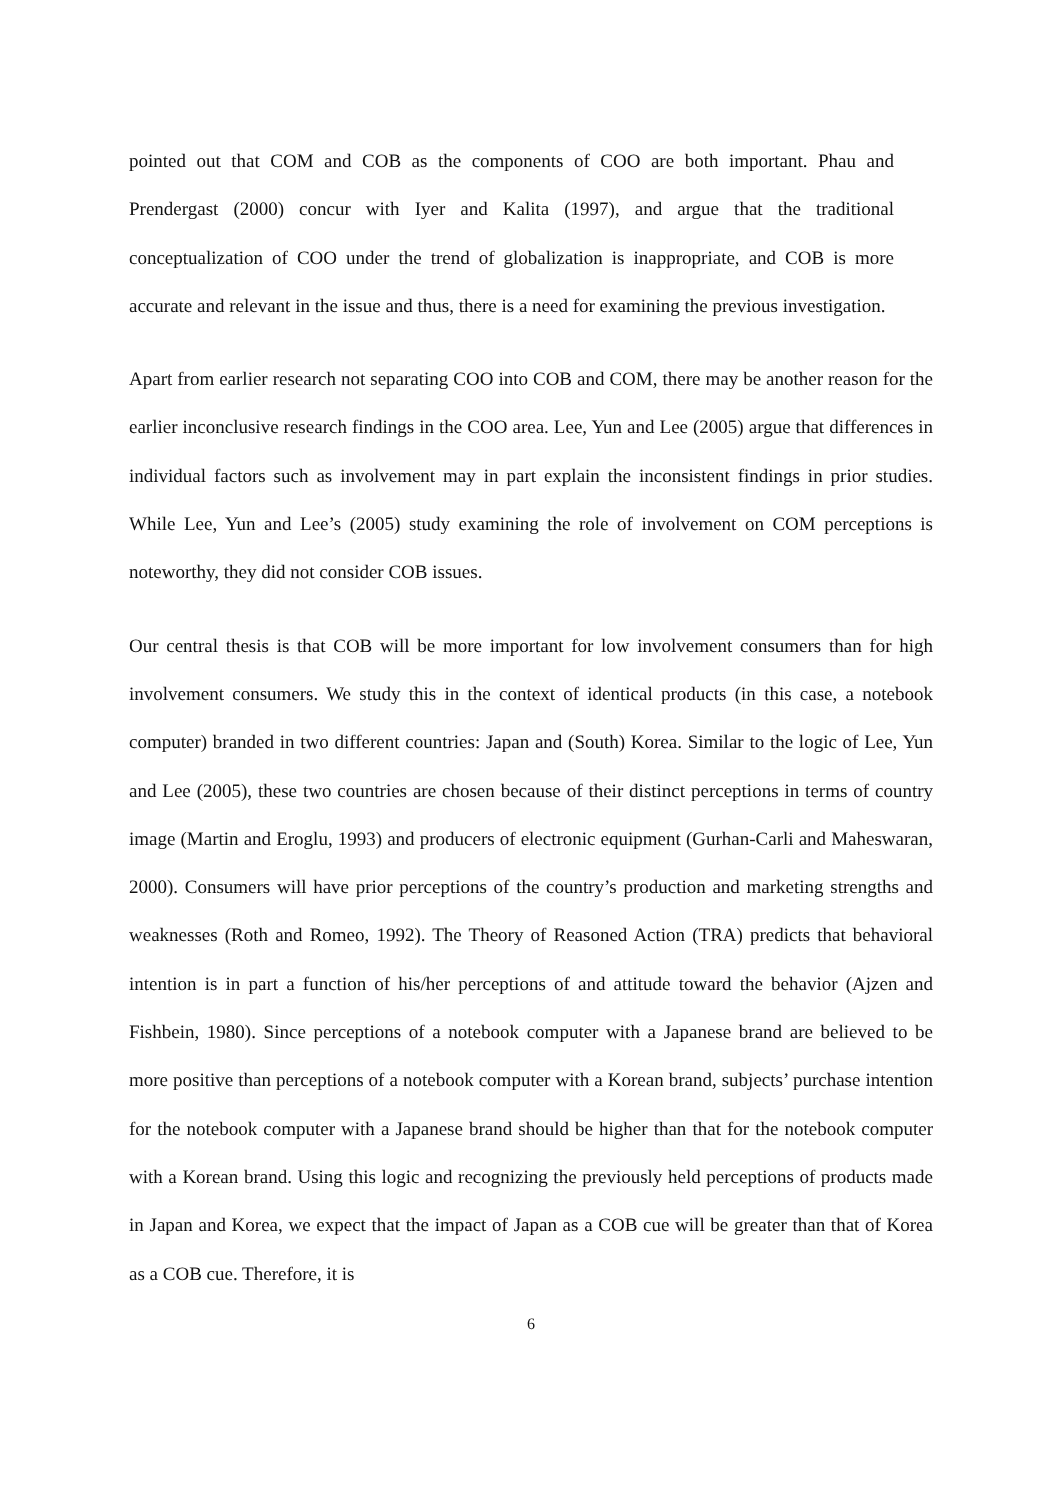pointed out that COM and COB as the components of COO are both important. Phau and Prendergast (2000) concur with Iyer and Kalita (1997), and argue that the traditional conceptualization of COO under the trend of globalization is inappropriate, and COB is more accurate and relevant in the issue and thus, there is a need for examining the previous investigation.
Apart from earlier research not separating COO into COB and COM, there may be another reason for the earlier inconclusive research findings in the COO area. Lee, Yun and Lee (2005) argue that differences in individual factors such as involvement may in part explain the inconsistent findings in prior studies. While Lee, Yun and Lee’s (2005) study examining the role of involvement on COM perceptions is noteworthy, they did not consider COB issues.
Our central thesis is that COB will be more important for low involvement consumers than for high involvement consumers. We study this in the context of identical products (in this case, a notebook computer) branded in two different countries: Japan and (South) Korea. Similar to the logic of Lee, Yun and Lee (2005), these two countries are chosen because of their distinct perceptions in terms of country image (Martin and Eroglu, 1993) and producers of electronic equipment (Gurhan-Carli and Maheswaran, 2000). Consumers will have prior perceptions of the country’s production and marketing strengths and weaknesses (Roth and Romeo, 1992). The Theory of Reasoned Action (TRA) predicts that behavioral intention is in part a function of his/her perceptions of and attitude toward the behavior (Ajzen and Fishbein, 1980). Since perceptions of a notebook computer with a Japanese brand are believed to be more positive than perceptions of a notebook computer with a Korean brand, subjects’ purchase intention for the notebook computer with a Japanese brand should be higher than that for the notebook computer with a Korean brand. Using this logic and recognizing the previously held perceptions of products made in Japan and Korea, we expect that the impact of Japan as a COB cue will be greater than that of Korea as a COB cue. Therefore, it is
6